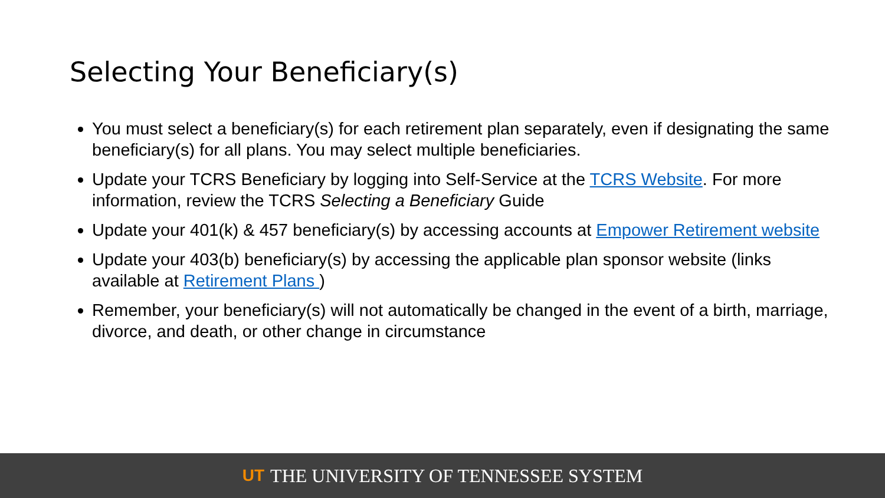Selecting Your Beneficiary(s)
You must select a beneficiary(s) for each retirement plan separately, even if designating the same beneficiary(s) for all plans. You may select multiple beneficiaries.
Update your TCRS Beneficiary by logging into Self-Service at the TCRS Website. For more information, review the TCRS Selecting a Beneficiary Guide
Update your 401(k) & 457 beneficiary(s) by accessing accounts at Empower Retirement website
Update your 403(b) beneficiary(s) by accessing the applicable plan sponsor website (links available at Retirement Plans )
Remember, your beneficiary(s) will not automatically be changed in the event of a birth, marriage, divorce, and death, or other change in circumstance
UT THE UNIVERSITY OF TENNESSEE SYSTEM